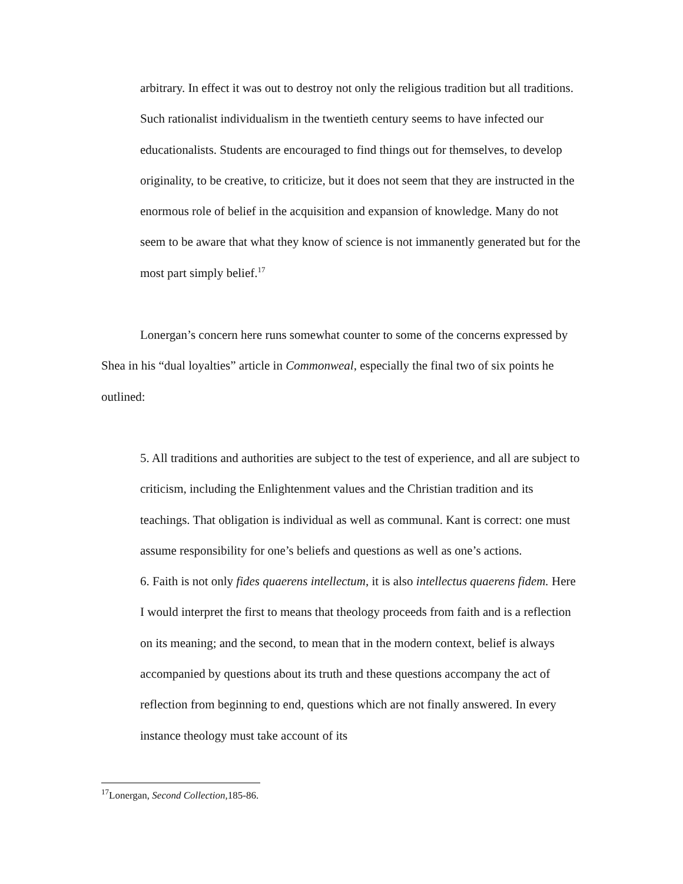arbitrary. In effect it was out to destroy not only the religious tradition but all traditions. Such rationalist individualism in the twentieth century seems to have infected our educationalists. Students are encouraged to find things out for themselves, to develop originality, to be creative, to criticize, but it does not seem that they are instructed in the enormous role of belief in the acquisition and expansion of knowledge. Many do not seem to be aware that what they know of science is not immanently generated but for the most part simply belief.<sup>17</sup>
Lonergan’s concern here runs somewhat counter to some of the concerns expressed by Shea in his “dual loyalties” article in Commonweal, especially the final two of six points he outlined:
5. All traditions and authorities are subject to the test of experience, and all are subject to criticism, including the Enlightenment values and the Christian tradition and its teachings. That obligation is individual as well as communal. Kant is correct: one must assume responsibility for one’s beliefs and questions as well as one’s actions.
6. Faith is not only fides quaerens intellectum, it is also intellectus quaerens fidem. Here I would interpret the first to means that theology proceeds from faith and is a reflection on its meaning; and the second, to mean that in the modern context, belief is always accompanied by questions about its truth and these questions accompany the act of reflection from beginning to end, questions which are not finally answered. In every instance theology must take account of its
<sup>17</sup> Lonergan, Second Collection,185-86.